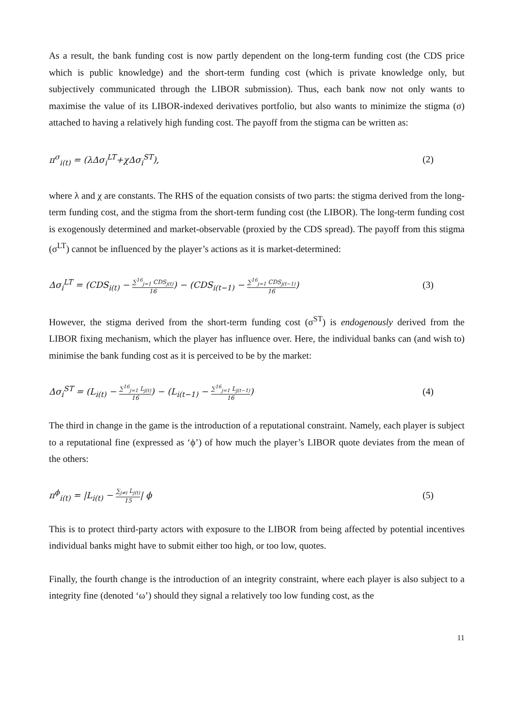As a result, the bank funding cost is now partly dependent on the long-term funding cost (the CDS price which is public knowledge) and the short-term funding cost (which is private knowledge only, but subjectively communicated through the LIBOR submission). Thus, each bank now not only wants to maximise the value of its LIBOR-indexed derivatives portfolio, but also wants to minimize the stigma (σ) attached to having a relatively high funding cost. The payoff from the stigma can be written as:
π<sup>σ</sup><sub>i(t)</sub> = (λΔσ<sub>i</sub><sup>LT</sup>+χΔσ<sub>i</sub><sup>ST</sup>), (2)
where λ and χ are constants. The RHS of the equation consists of two parts: the stigma derived from the long-term funding cost, and the stigma from the short-term funding cost (the LIBOR). The long-term funding cost is exogenously determined and market-observable (proxied by the CDS spread). The payoff from this stigma (σ<sup>LT</sup>) cannot be influenced by the player’s actions as it is market-determined:
Δσ<sub>i</sub><sup>LT</sup> = (CDS<sub>i(t)</sub> − ∑<sup>16</sup><sub>j=1</sub> CDS<sub>j(t)</sub> 16) − (CDS<sub>i(t−1)</sub> − ∑<sup>16</sup><sub>j=1</sub> CDS<sub>j(t−1)</sub> 16) (3)
However, the stigma derived from the short-term funding cost (σ<sup>ST</sup>) is endogenously derived from the LIBOR fixing mechanism, which the player has influence over. Here, the individual banks can (and wish to) minimise the bank funding cost as it is perceived to be by the market:
Δσ<sub>i</sub><sup>ST</sup> = (L<sub>i(t)</sub> − ∑<sup>16</sup><sub>j=1</sub> L<sub>j(t)</sub> 16) − (L<sub>i(t−1)</sub> − ∑<sup>16</sup><sub>j=1</sub> L<sub>j(t−1)</sub> 16) (4)
The third in change in the game is the introduction of a reputational constraint. Namely, each player is subject to a reputational fine (expressed as ‘ϕ’) of how much the player’s LIBOR quote deviates from the mean of the others:
π<sup>ϕ</sup><sub>i(t)</sub> = |L<sub>i(t)</sub> − ∑<sub>j≠i</sub> L<sub>j(t)</sub> 15| ϕ (5)
This is to protect third-party actors with exposure to the LIBOR from being affected by potential incentives individual banks might have to submit either too high, or too low, quotes.
Finally, the fourth change is the introduction of an integrity constraint, where each player is also subject to a integrity fine (denoted ‘ω’) should they signal a relatively too low funding cost, as the
11